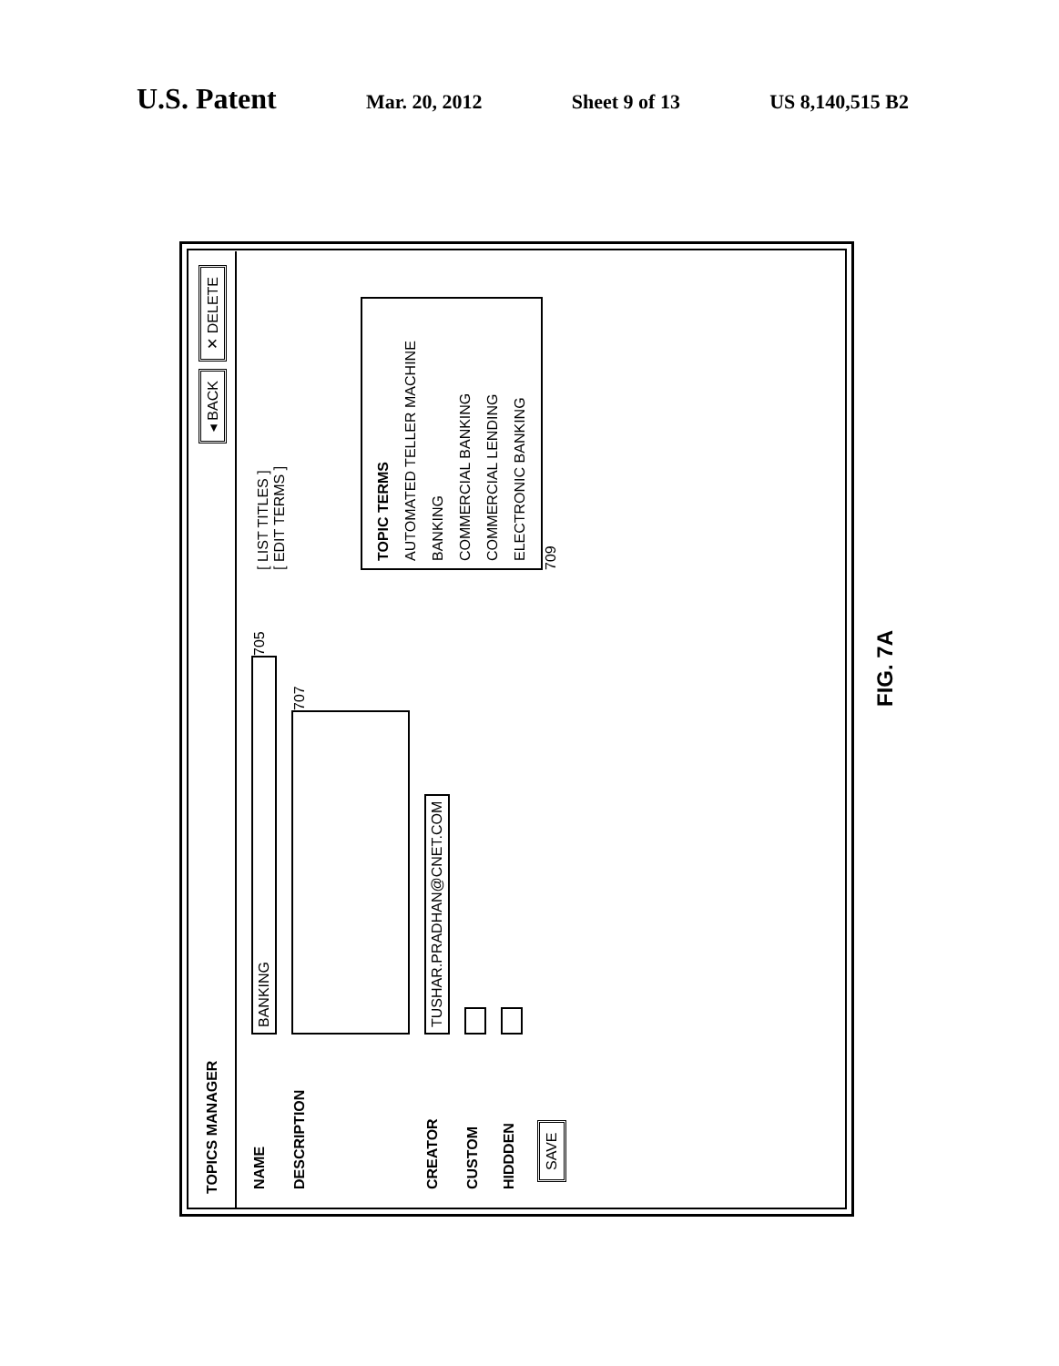U.S. Patent Mar. 20, 2012 Sheet 9 of 13 US 8,140,515 B2
TOPICS MANAGER ◂ BACK ✕ DELETE
NAME BANKING 705
DESCRIPTION 707
CREATOR TUSHAR.PRADHAN@CNET.COM
CUSTOM
HIDDDEN
SAVE
[ LIST TITLES ]
[ EDIT TERMS ]
TOPIC TERMS
AUTOMATED TELLER MACHINE
BANKING
COMMERCIAL BANKING
COMMERCIAL LENDING
ELECTRONIC BANKING
709
FIG. 7A